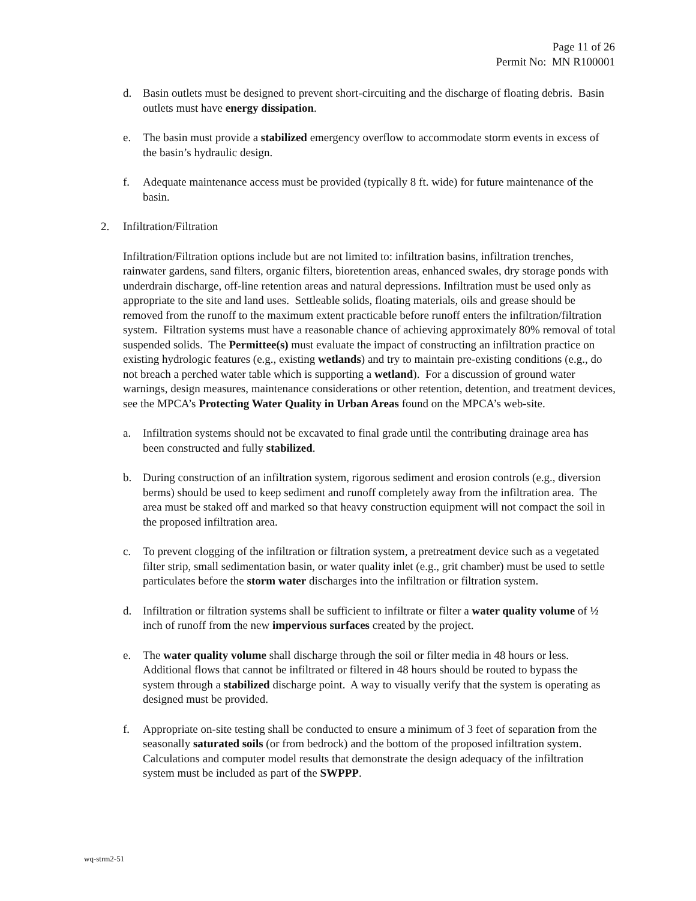Page 11 of 26
Permit No: MN R100001
d. Basin outlets must be designed to prevent short-circuiting and the discharge of floating debris. Basin outlets must have energy dissipation.
e. The basin must provide a stabilized emergency overflow to accommodate storm events in excess of the basin’s hydraulic design.
f. Adequate maintenance access must be provided (typically 8 ft. wide) for future maintenance of the basin.
2. Infiltration/Filtration
Infiltration/Filtration options include but are not limited to: infiltration basins, infiltration trenches, rainwater gardens, sand filters, organic filters, bioretention areas, enhanced swales, dry storage ponds with underdrain discharge, off-line retention areas and natural depressions. Infiltration must be used only as appropriate to the site and land uses. Settleable solids, floating materials, oils and grease should be removed from the runoff to the maximum extent practicable before runoff enters the infiltration/filtration system. Filtration systems must have a reasonable chance of achieving approximately 80% removal of total suspended solids. The Permittee(s) must evaluate the impact of constructing an infiltration practice on existing hydrologic features (e.g., existing wetlands) and try to maintain pre-existing conditions (e.g., do not breach a perched water table which is supporting a wetland). For a discussion of ground water warnings, design measures, maintenance considerations or other retention, detention, and treatment devices, see the MPCA’s Protecting Water Quality in Urban Areas found on the MPCA’s web-site.
a. Infiltration systems should not be excavated to final grade until the contributing drainage area has been constructed and fully stabilized.
b. During construction of an infiltration system, rigorous sediment and erosion controls (e.g., diversion berms) should be used to keep sediment and runoff completely away from the infiltration area. The area must be staked off and marked so that heavy construction equipment will not compact the soil in the proposed infiltration area.
c. To prevent clogging of the infiltration or filtration system, a pretreatment device such as a vegetated filter strip, small sedimentation basin, or water quality inlet (e.g., grit chamber) must be used to settle particulates before the storm water discharges into the infiltration or filtration system.
d. Infiltration or filtration systems shall be sufficient to infiltrate or filter a water quality volume of ½ inch of runoff from the new impervious surfaces created by the project.
e. The water quality volume shall discharge through the soil or filter media in 48 hours or less. Additional flows that cannot be infiltrated or filtered in 48 hours should be routed to bypass the system through a stabilized discharge point. A way to visually verify that the system is operating as designed must be provided.
f. Appropriate on-site testing shall be conducted to ensure a minimum of 3 feet of separation from the seasonally saturated soils (or from bedrock) and the bottom of the proposed infiltration system. Calculations and computer model results that demonstrate the design adequacy of the infiltration system must be included as part of the SWPPP.
wq-strm2-51